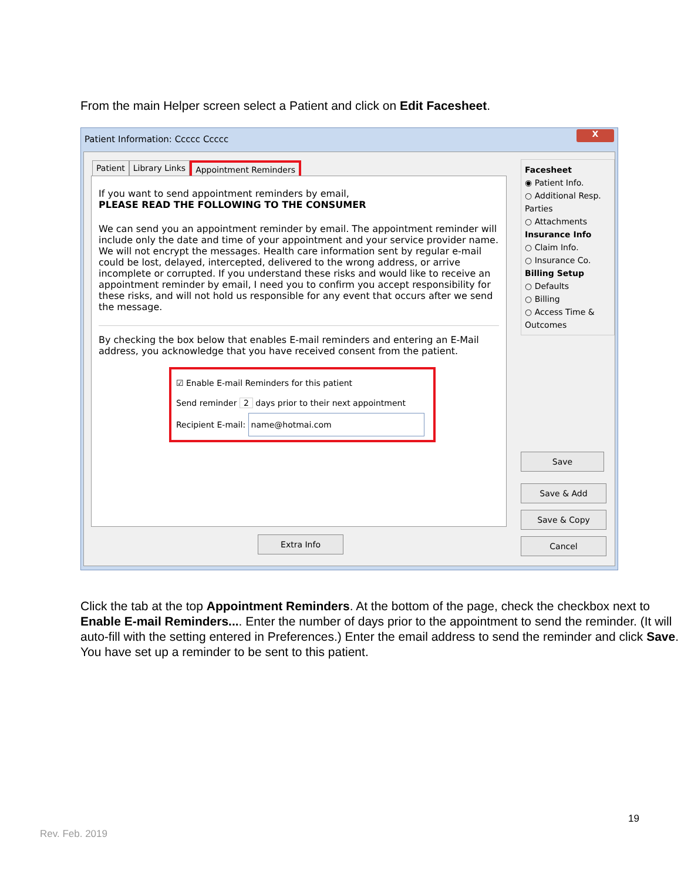From the main Helper screen select a Patient and click on Edit Facesheet.
Patient Information: Ccccc Ccccc
X
Patient Library Links Appointment Reminders
If you want to send appointment reminders by email,
PLEASE READ THE FOLLOWING TO THE CONSUMER
We can send you an appointment reminder by email. The appointment reminder will include only the date and time of your appointment and your service provider name. We will not encrypt the messages. Health care information sent by regular e-mail could be lost, delayed, intercepted, delivered to the wrong address, or arrive incomplete or corrupted. If you understand these risks and would like to receive an appointment reminder by email, I need you to confirm you accept responsibility for these risks, and will not hold us responsible for any event that occurs after we send the message.
By checking the box below that enables E-mail reminders and entering an E-Mail address, you acknowledge that you have received consent from the patient.
☑ Enable E-mail Reminders for this patient
Send reminder 2 days prior to their next appointment
Recipient E-mail: name@hotmai.com
Facesheet
◉ Patient Info.
○ Additional Resp. Parties
○ Attachments
Insurance Info
○ Claim Info.
○ Insurance Co.
Billing Setup
○ Defaults
○ Billing
○ Access Time & Outcomes
Save
Save & Add
Save & Copy
Cancel
Extra Info
Click the tab at the top Appointment Reminders. At the bottom of the page, check the checkbox next to Enable E-mail Reminders.... Enter the number of days prior to the appointment to send the reminder. (It will auto-fill with the setting entered in Preferences.) Enter the email address to send the reminder and click Save.
You have set up a reminder to be sent to this patient.
19
Rev. Feb. 2019